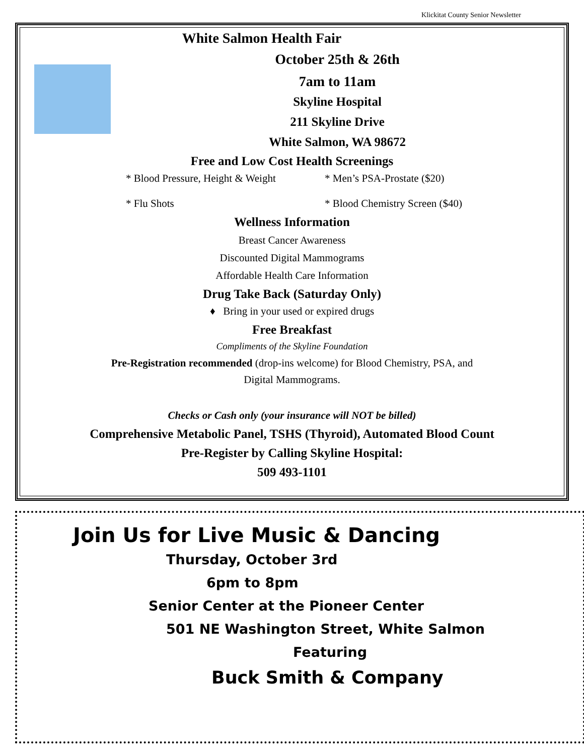Klickitat County Senior Newsletter
White Salmon Health Fair
October 25th & 26th
7am to 11am
Skyline Hospital
211 Skyline Drive
White Salmon, WA 98672
Free and Low Cost Health Screenings
* Blood Pressure, Height & Weight
* Flu Shots * Men’s PSA-Prostate ($20)
* Blood Chemistry Screen ($40)
Wellness Information
Breast Cancer Awareness
Discounted Digital Mammograms
Affordable Health Care Information
Drug Take Back (Saturday Only)
♦ Bring in your used or expired drugs
Free Breakfast
Compliments of the Skyline Foundation
Pre-Registration recommended (drop-ins welcome) for Blood Chemistry, PSA, and
Digital Mammograms.
Checks or Cash only (your insurance will NOT be billed)
Comprehensive Metabolic Panel, TSHS (Thyroid), Automated Blood Count
Pre-Register by Calling Skyline Hospital:
509 493-1101
Join Us for Live Music & Dancing
Thursday, October 3rd
6pm to 8pm
Senior Center at the Pioneer Center
501 NE Washington Street, White Salmon
Featuring
Buck Smith & Company